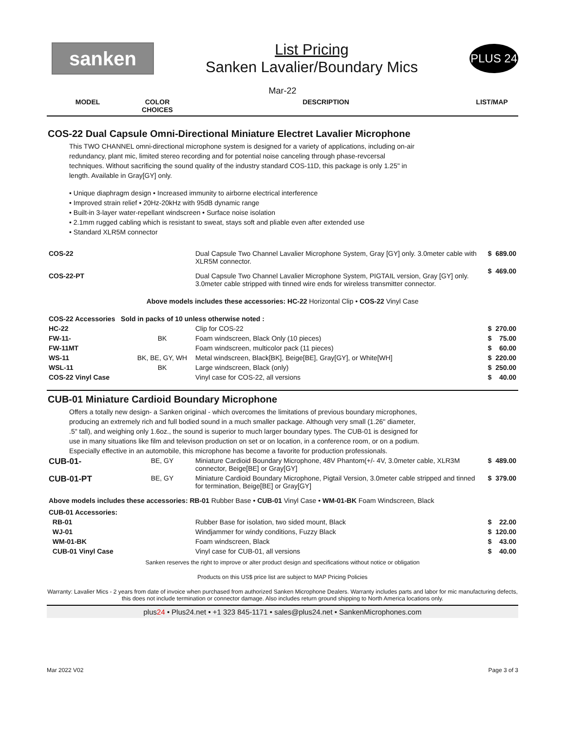sanken
List Pricing
Sanken Lavalier/Boundary Mics
PLUS 24
Mar-22
| MODEL | COLOR CHOICES | DESCRIPTION | LIST/MAP |
| --- | --- | --- | --- |
COS-22 Dual Capsule Omni-Directional Miniature Electret Lavalier Microphone
This TWO CHANNEL omni-directional microphone system is designed for a variety of applications, including on-air redundancy, plant mic, limited stereo recording and for potential noise canceling through phase-revcersal techniques. Without sacrificing the sound quality of the industry standard COS-11D, this package is only 1.25" in length. Available in Gray[GY] only.
• Unique diaphragm design • Increased immunity to airborne electrical interference
• Improved strain relief • 20Hz-20kHz with 95dB dynamic range
• Built-in 3-layer water-repellant windscreen • Surface noise isolation
• 2.1mm rugged cabling which is resistant to sweat, stays soft and pliable even after extended use
• Standard XLR5M connector
| COS-22 | | Dual Capsule Two Channel Lavalier Microphone System, Gray [GY] only. 3.0meter cable with XLR5M connector. | $ | 689.00 |
| COS-22-PT | | Dual Capsule Two Channel Lavalier Microphone System, PIGTAIL version, Gray [GY] only. 3.0meter cable stripped with tinned wire ends for wireless transmitter connector. | $ | 469.00 |
| Above models includes these accessories: HC-22 Horizontal Clip • COS-22 Vinyl Case | | | | |
| COS-22 Accessories Sold in packs of 10 unless otherwise noted : | | | | |
| HC-22 | | Clip for COS-22 | $ | 270.00 |
| FW-11- | BK | Foam windscreen, Black Only (10 pieces) | $ | 75.00 |
| FW-11MT | | Foam windscreen, multicolor pack (11 pieces) | $ | 60.00 |
| WS-11 | BK, BE, GY, WH | Metal windscreen, Black[BK], Beige[BE], Gray[GY], or White[WH] | $ | 220.00 |
| WSL-11 | BK | Large windscreen, Black (only) | $ | 250.00 |
| COS-22 Vinyl Case | | Vinyl case for COS-22, all versions | $ | 40.00 |
CUB-01 Miniature Cardioid Boundary Microphone
Offers a totally new design- a Sanken original - which overcomes the limitations of previous boundary microphones, producing an extremely rich and full bodied sound in a much smaller package. Although very small (1.26" diameter, .5" tall), and weighing only 1.6oz., the sound is superior to much larger boundary types. The CUB-01 is designed for use in many situations like film and televison production on set or on location, in a conference room, or on a podium. Especially effective in an automobile, this microphone has become a favorite for production professionals.
| CUB-01- | BE, GY | Miniature Cardioid Boundary Microphone, 48V Phantom(+/- 4V, 3.0meter cable, XLR3M connector, Beige[BE] or Gray[GY] | $ | 489.00 |
| CUB-01-PT | BE, GY | Miniature Cardioid Boundary Microphone, Pigtail Version, 3.0meter cable stripped and tinned for termination, Beige[BE] or Gray[GY] | $ | 379.00 |
| Above models includes these accessories: RB-01 Rubber Base • CUB-01 Vinyl Case • WM-01-BK Foam Windscreen, Black | | | | |
| CUB-01 Accessories: | | | | |
| RB-01 | | Rubber Base for isolation, two sided mount, Black | $ | 22.00 |
| WJ-01 | | Windjammer for windy conditions, Fuzzy Black | $ | 120.00 |
| WM-01-BK | | Foam windscreen, Black | $ | 43.00 |
| CUB-01 Vinyl Case | | Vinyl case for CUB-01, all versions | $ | 40.00 |
Sanken reserves the right to improve or alter product design and specifications without notice or obligation
Products on this US$ price list are subject to MAP Pricing Policies
Warranty: Lavalier Mics - 2 years from date of invoice when purchased from authorized Sanken Microphone Dealers. Warranty includes parts and labor for mic manufacturing defects, this does not include termination or connector damage. Also includes return ground shipping to North America locations only.
plus24 • Plus24.net • +1 323 845-1171 • sales@plus24.net • SankenMicrophones.com
Mar 2022 V02 Page 3 of 3